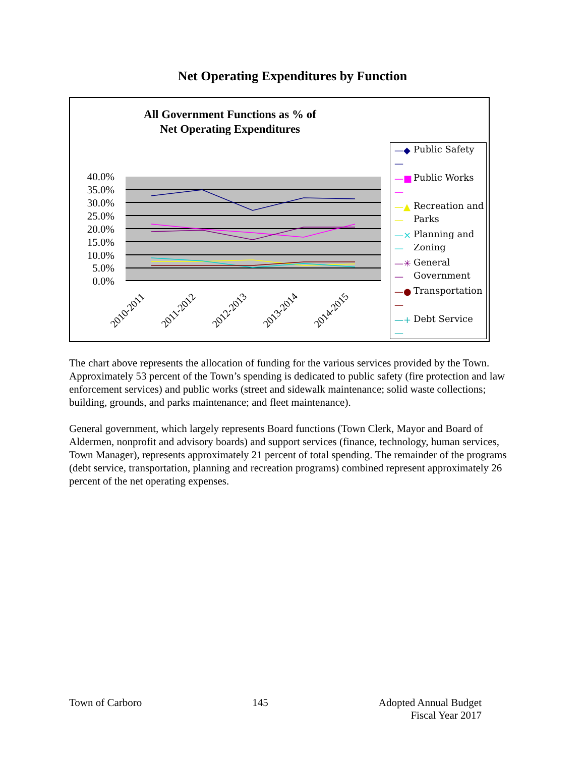Net Operating Expenditures by Function
All Government Functions as % of
Net Operating Expenditures
40.0%
35.0%
30.0%
25.0%
20.0%
15.0%
10.0%
5.0%
0.0%
2010-2011
2011-2012
2012-2013
2013-2014
2014-2015
—◆— Public Safety
—■— Public Works
—▲— Recreation and Parks
—×— Planning and Zoning
—✳— General Government
—●— Transportation
—+— Debt Service
The chart above represents the allocation of funding for the various services provided by the Town. Approximately 53 percent of the Town’s spending is dedicated to public safety (fire protection and law enforcement services) and public works (street and sidewalk maintenance; solid waste collections; building, grounds, and parks maintenance; and fleet maintenance).
General government, which largely represents Board functions (Town Clerk, Mayor and Board of Aldermen, nonprofit and advisory boards) and support services (finance, technology, human services, Town Manager), represents approximately 21 percent of total spending. The remainder of the programs (debt service, transportation, planning and recreation programs) combined represent approximately 26 percent of the net operating expenses.
Town of Carboro 145 Adopted Annual Budget
Fiscal Year 2017